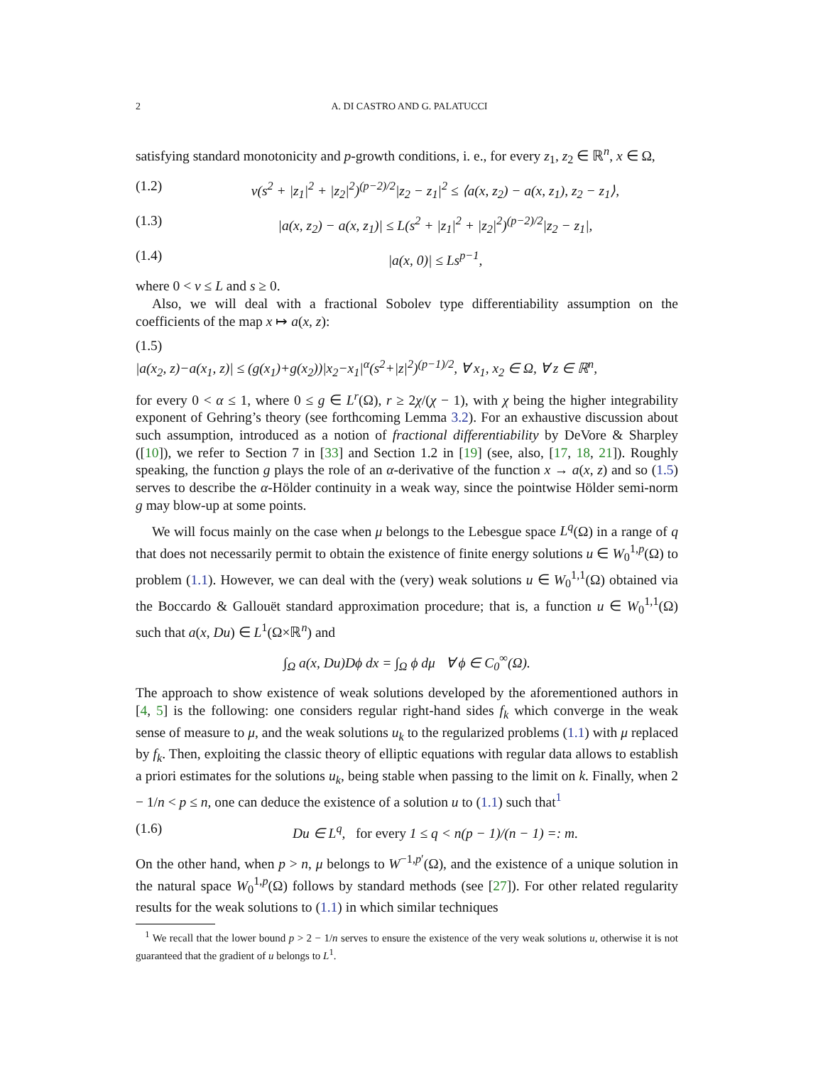2 A. DI CASTRO AND G. PALATUCCI
satisfying standard monotonicity and p-growth conditions, i. e., for every z<sub>1</sub>, z<sub>2</sub> ∈ ℝ<sup>n</sup>, x ∈ Ω,
(1.2) ν(s<sup>2</sup> + |z<sub>1</sub>|<sup>2</sup> + |z<sub>2</sub>|<sup>2</sup>)<sup>(p−2)/2</sup>|z<sub>2</sub> − z<sub>1</sub>|<sup>2</sup> ≤ ⟨a(x, z<sub>2</sub>) − a(x, z<sub>1</sub>), z<sub>2</sub> − z<sub>1</sub>⟩,
(1.3) |a(x, z<sub>2</sub>) − a(x, z<sub>1</sub>)| ≤ L(s<sup>2</sup> + |z<sub>1</sub>|<sup>2</sup> + |z<sub>2</sub>|<sup>2</sup>)<sup>(p−2)/2</sup>|z<sub>2</sub> − z<sub>1</sub>|,
(1.4) |a(x, 0)| ≤ Ls<sup>p−1</sup>,
where 0 < ν ≤ L and s ≥ 0.
Also, we will deal with a fractional Sobolev type differentiability assumption on the coefficients of the map x ↦ a(x, z):
(1.5)
|a(x<sub>2</sub>, z)−a(x<sub>1</sub>, z)| ≤ (g(x<sub>1</sub>)+g(x<sub>2</sub>))|x<sub>2</sub>−x<sub>1</sub>|<sup>α</sup>(s<sup>2</sup>+|z|<sup>2</sup>)<sup>(p−1)/2</sup>, ∀ x<sub>1</sub>, x<sub>2</sub> ∈ Ω, ∀ z ∈ ℝ<sup>n</sup>,
for every 0 < α ≤ 1, where 0 ≤ g ∈ L<sup>r</sup>(Ω), r ≥ 2χ/(χ − 1), with χ being the higher integrability exponent of Gehring’s theory (see forthcoming Lemma 3.2). For an exhaustive discussion about such assumption, introduced as a notion of fractional differentiability by DeVore & Sharpley ([10]), we refer to Section 7 in [33] and Section 1.2 in [19] (see, also, [17, 18, 21]). Roughly speaking, the function g plays the role of an α-derivative of the function x → a(x, z) and so (1.5) serves to describe the α-Hölder continuity in a weak way, since the pointwise Hölder semi-norm g may blow-up at some points.
We will focus mainly on the case when μ belongs to the Lebesgue space L<sup>q</sup>(Ω) in a range of q that does not necessarily permit to obtain the existence of finite energy solutions u ∈ W<sub>0</sub><sup>1,p</sup>(Ω) to problem (1.1). However, we can deal with the (very) weak solutions u ∈ W<sub>0</sub><sup>1,1</sup>(Ω) obtained via the Boccardo & Gallouët standard approximation procedure; that is, a function u ∈ W<sub>0</sub><sup>1,1</sup>(Ω) such that a(x, Du) ∈ L<sup>1</sup>(Ω×ℝ<sup>n</sup>) and
∫<sub>Ω</sub> a(x, Du)Dϕ dx = ∫<sub>Ω</sub> ϕ dμ ∀ ϕ ∈ C<sub>0</sub><sup>∞</sup>(Ω).
The approach to show existence of weak solutions developed by the aforementioned authors in [4, 5] is the following: one considers regular right-hand sides f<sub>k</sub> which converge in the weak sense of measure to μ, and the weak solutions u<sub>k</sub> to the regularized problems (1.1) with μ replaced by f<sub>k</sub>. Then, exploiting the classic theory of elliptic equations with regular data allows to establish a priori estimates for the solutions u<sub>k</sub>, being stable when passing to the limit on k. Finally, when 2 − 1/n < p ≤ n, one can deduce the existence of a solution u to (1.1) such that<sup>1</sup>
(1.6) Du ∈ L<sup>q</sup>, for every 1 ≤ q < n(p − 1)/(n − 1) =: m.
On the other hand, when p > n, μ belongs to W<sup>−1,p′</sup>(Ω), and the existence of a unique solution in the natural space W<sub>0</sub><sup>1,p</sup>(Ω) follows by standard methods (see [27]). For other related regularity results for the weak solutions to (1.1) in which similar techniques
<sup>1</sup> We recall that the lower bound p > 2 − 1/n serves to ensure the existence of the very weak solutions u, otherwise it is not guaranteed that the gradient of u belongs to L<sup>1</sup>.